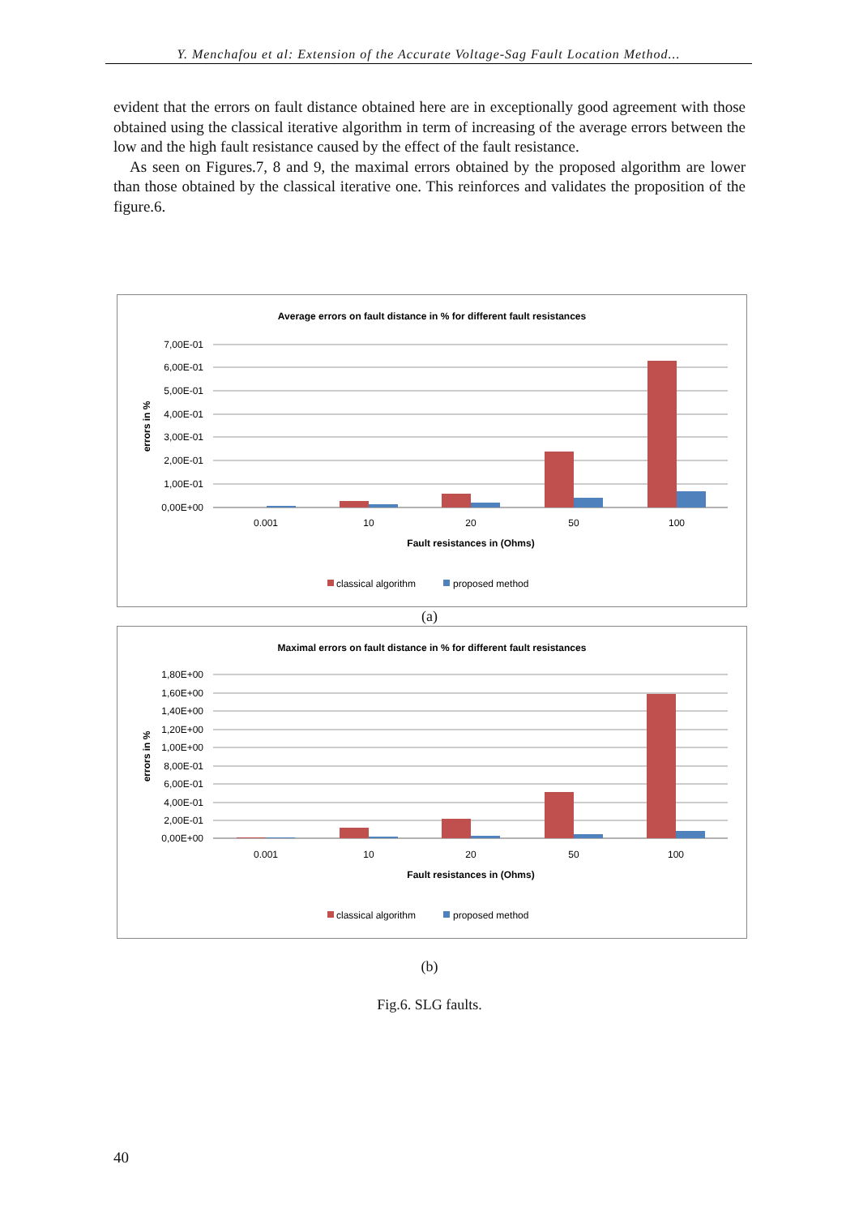Y. Menchafou et al: Extension of the Accurate Voltage-Sag Fault Location Method...
evident that the errors on fault distance obtained here are in exceptionally good agreement with those obtained using the classical iterative algorithm in term of increasing of the average errors between the low and the high fault resistance caused by the effect of the fault resistance.
As seen on Figures.7, 8 and 9, the maximal errors obtained by the proposed algorithm are lower than those obtained by the classical iterative one. This reinforces and validates the proposition of the figure.6.
Average errors on fault distance in % for different fault resistances
7,00E-01
6,00E-01
5,00E-01
4,00E-01
3,00E-01
2,00E-01
1,00E-01
0,00E+00
errors in %
0.001
10
20
50
100
Fault resistances in (Ohms)
classical algorithm
proposed method
(a)
Maximal errors on fault distance in % for different fault resistances
1,80E+00
1,60E+00
1,40E+00
1,20E+00
1,00E+00
8,00E-01
6,00E-01
4,00E-01
2,00E-01
0,00E+00
errors in %
0.001
10
20
50
100
Fault resistances in (Ohms)
classical algorithm
proposed method
(b)
Fig.6. SLG faults.
40